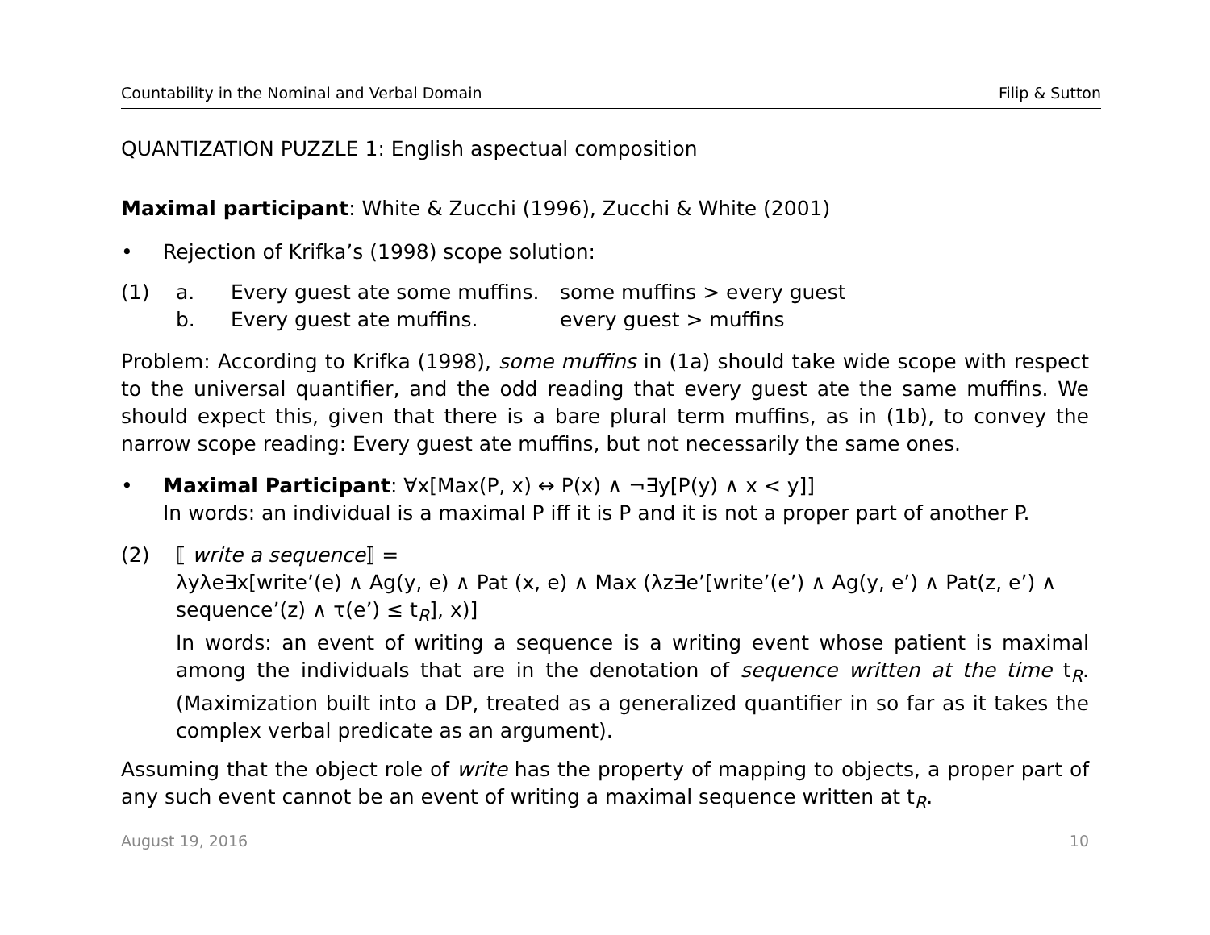Countability in the Nominal and Verbal Domain Filip & Sutton
QUANTIZATION PUZZLE 1: English aspectual composition
Maximal participant: White & Zucchi (1996), Zucchi & White (2001)
• Rejection of Krifka’s (1998) scope solution:
(1) a. Every guest ate some muffins. some muffins > every guest
b. Every guest ate muffins. every guest > muffins
Problem: According to Krifka (1998), some muffins in (1a) should take wide scope with respect to the universal quantifier, and the odd reading that every guest ate the same muffins. We should expect this, given that there is a bare plural term muffins, as in (1b), to convey the narrow scope reading: Every guest ate muffins, but not necessarily the same ones.
• Maximal Participant: ∀x[Max(P, x) ↔ P(x) ∧ ¬∃y[P(y) ∧ x < y]]
In words: an individual is a maximal P iff it is P and it is not a proper part of another P.
(2) ⟦ write a sequence⟧ =
λyλe∃x[write’(e) ∧ Ag(y, e) ∧ Pat (x, e) ∧ Max (λz∃e’[write’(e’) ∧ Ag(y, e’) ∧ Pat(z, e’) ∧ sequence’(z) ∧ τ(e’) ≤ t<sub>R</sub>], x)]
In words: an event of writing a sequence is a writing event whose patient is maximal among the individuals that are in the denotation of sequence written at the time t<sub>R</sub>. (Maximization built into a DP, treated as a generalized quantifier in so far as it takes the complex verbal predicate as an argument).
Assuming that the object role of write has the property of mapping to objects, a proper part of any such event cannot be an event of writing a maximal sequence written at t<sub>R</sub>.
August 19, 2016 10